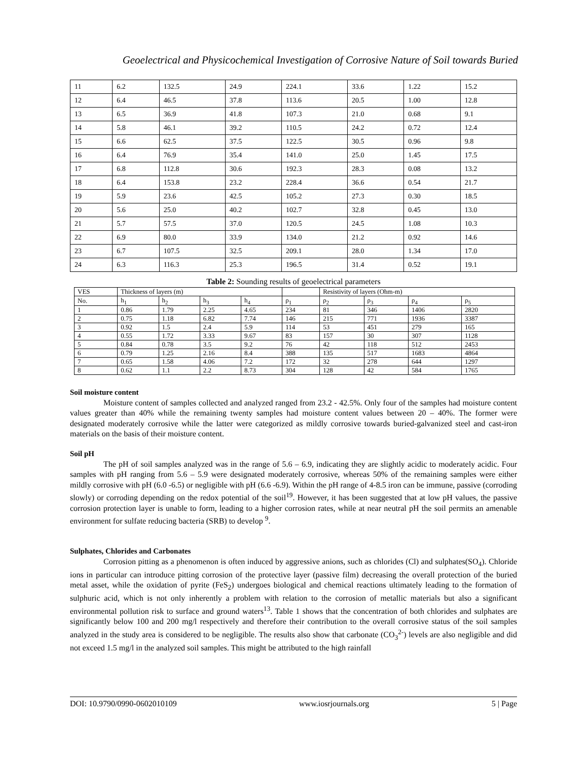Geoelectrical and Physicochemical Investigation of Corrosive Nature of Soil towards Buried
| 11 | 6.2 | 132.5 | 24.9 | 224.1 | 33.6 | 1.22 | 15.2 |
| 12 | 6.4 | 46.5 | 37.8 | 113.6 | 20.5 | 1.00 | 12.8 |
| 13 | 6.5 | 36.9 | 41.8 | 107.3 | 21.0 | 0.68 | 9.1 |
| 14 | 5.8 | 46.1 | 39.2 | 110.5 | 24.2 | 0.72 | 12.4 |
| 15 | 6.6 | 62.5 | 37.5 | 122.5 | 30.5 | 0.96 | 9.8 |
| 16 | 6.4 | 76.9 | 35.4 | 141.0 | 25.0 | 1.45 | 17.5 |
| 17 | 6.8 | 112.8 | 30.6 | 192.3 | 28.3 | 0.08 | 13.2 |
| 18 | 6.4 | 153.8 | 23.2 | 228.4 | 36.6 | 0.54 | 21.7 |
| 19 | 5.9 | 23.6 | 42.5 | 105.2 | 27.3 | 0.30 | 18.5 |
| 20 | 5.6 | 25.0 | 40.2 | 102.7 | 32.8 | 0.45 | 13.0 |
| 21 | 5.7 | 57.5 | 37.0 | 120.5 | 24.5 | 1.08 | 10.3 |
| 22 | 6.9 | 80.0 | 33.9 | 134.0 | 21.2 | 0.92 | 14.6 |
| 23 | 6.7 | 107.5 | 32.5 | 209.1 | 28.0 | 1.34 | 17.0 |
| 24 | 6.3 | 116.3 | 25.3 | 196.5 | 31.4 | 0.52 | 19.1 |
Table 2: Sounding results of geoelectrical parameters
| VES | Thickness of layers (m) | | | | | Resistivity of layers (Ohm-m) | | | |
| --- | --- | --- | --- | --- | --- | --- | --- | --- | --- |
| No. | h<sub>1</sub> | h<sub>2</sub> | h<sub>3</sub> | h<sub>4</sub> | ρ<sub>1</sub> | ρ<sub>2</sub> | ρ<sub>3</sub> | ρ<sub>4</sub> | ρ<sub>5</sub> |
| 1 | 0.86 | 1.79 | 2.25 | 4.65 | 234 | 81 | 346 | 1406 | 2820 |
| 2 | 0.75 | 1.18 | 6.82 | 7.74 | 146 | 215 | 771 | 1936 | 3387 |
| 3 | 0.92 | 1.5 | 2.4 | 5.9 | 114 | 53 | 451 | 279 | 165 |
| 4 | 0.55 | 1.72 | 3.33 | 9.67 | 83 | 157 | 30 | 307 | 1128 |
| 5 | 0.84 | 0.78 | 3.5 | 9.2 | 76 | 42 | 118 | 512 | 2453 |
| 6 | 0.79 | 1.25 | 2.16 | 8.4 | 388 | 135 | 517 | 1683 | 4864 |
| 7 | 0.65 | 1.58 | 4.06 | 7.2 | 172 | 32 | 278 | 644 | 1297 |
| 8 | 0.62 | 1.1 | 2.2 | 8.73 | 304 | 128 | 42 | 584 | 1765 |
Soil moisture content
Moisture content of samples collected and analyzed ranged from 23.2 - 42.5%. Only four of the samples had moisture content values greater than 40% while the remaining twenty samples had moisture content values between 20 – 40%. The former were designated moderately corrosive while the latter were categorized as mildly corrosive towards buried-galvanized steel and cast-iron materials on the basis of their moisture content.
Soil pH
The pH of soil samples analyzed was in the range of 5.6 – 6.9, indicating they are slightly acidic to moderately acidic. Four samples with pH ranging from 5.6 – 5.9 were designated moderately corrosive, whereas 50% of the remaining samples were either mildly corrosive with pH (6.0 -6.5) or negligible with pH (6.6 -6.9). Within the pH range of 4-8.5 iron can be immune, passive (corroding slowly) or corroding depending on the redox potential of the soil<sup>19</sup>. However, it has been suggested that at low pH values, the passive corrosion protection layer is unable to form, leading to a higher corrosion rates, while at near neutral pH the soil permits an amenable environment for sulfate reducing bacteria (SRB) to develop <sup>9</sup>.
Sulphates, Chlorides and Carbonates
Corrosion pitting as a phenomenon is often induced by aggressive anions, such as chlorides (Cl) and sulphates(SO<sub>4</sub>). Chloride ions in particular can introduce pitting corrosion of the protective layer (passive film) decreasing the overall protection of the buried metal asset, while the oxidation of pyrite (FeS<sub>2</sub>) undergoes biological and chemical reactions ultimately leading to the formation of sulphuric acid, which is not only inherently a problem with relation to the corrosion of metallic materials but also a significant environmental pollution risk to surface and ground waters<sup>13</sup>. Table 1 shows that the concentration of both chlorides and sulphates are significantly below 100 and 200 mg/l respectively and therefore their contribution to the overall corrosive status of the soil samples analyzed in the study area is considered to be negligible. The results also show that carbonate (CO<sub>3</sub><sup>2-</sup>) levels are also negligible and did not exceed 1.5 mg/l in the analyzed soil samples. This might be attributed to the high rainfall
DOI: 10.9790/0990-0602010109 www.iosrjournals.org 5 | Page